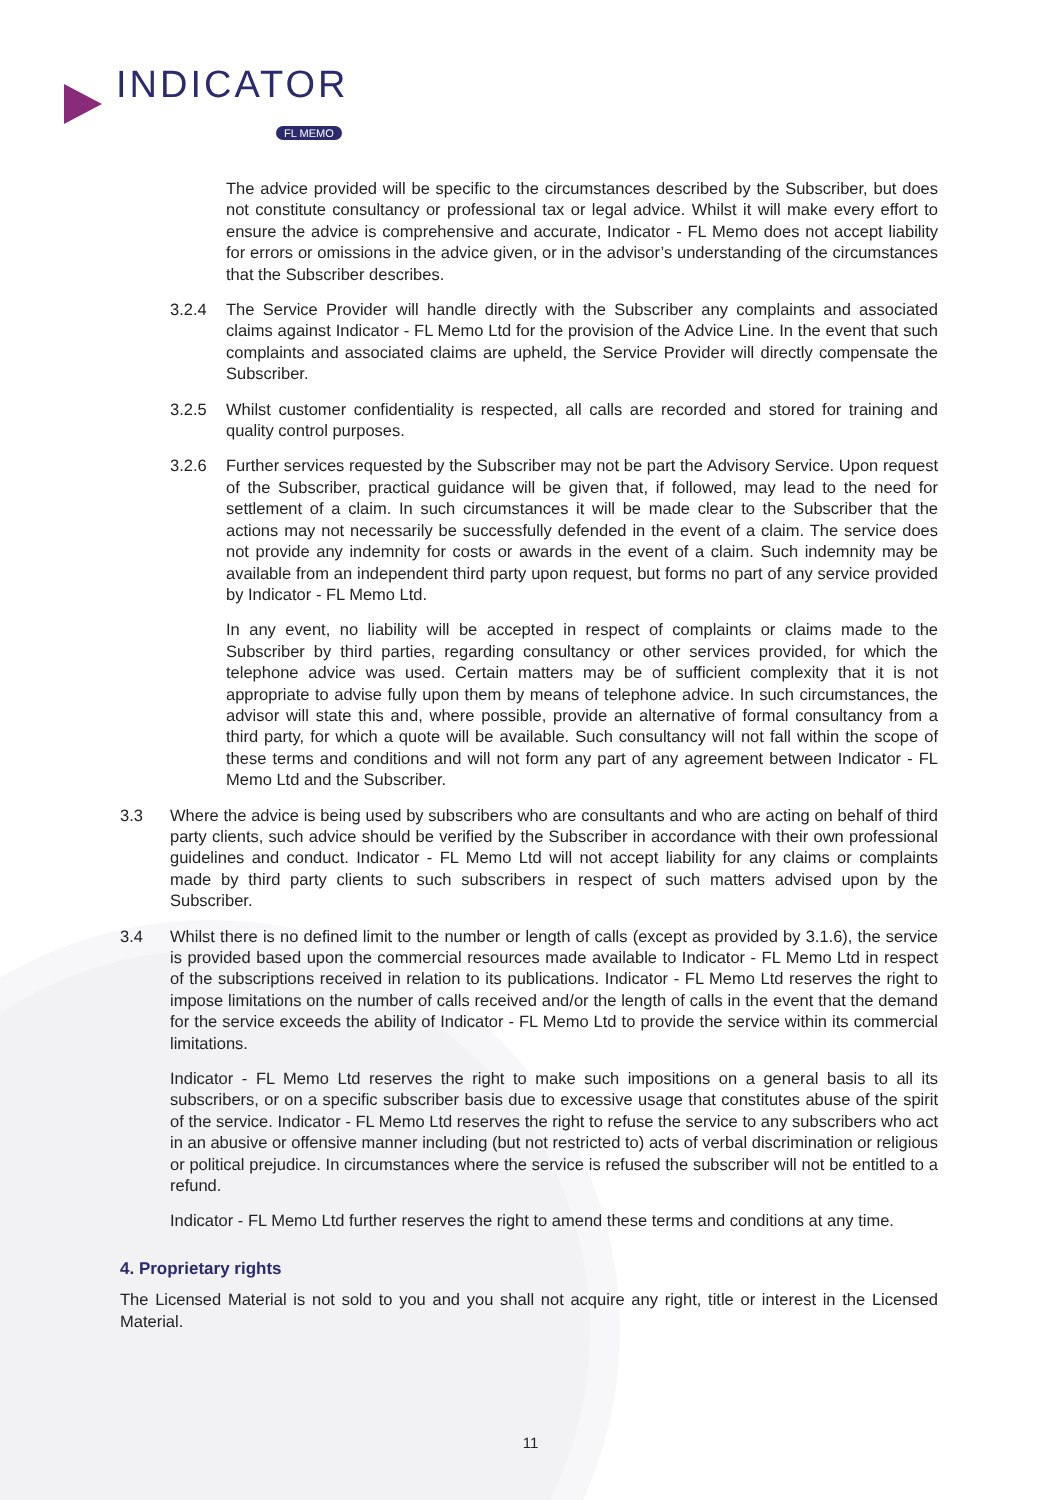INDICATOR
FL MEMO
The advice provided will be specific to the circumstances described by the Subscriber, but does not constitute consultancy or professional tax or legal advice. Whilst it will make every effort to ensure the advice is comprehensive and accurate, Indicator - FL Memo does not accept liability for errors or omissions in the advice given, or in the advisor’s understanding of the circumstances that the Subscriber describes.
3.2.4 The Service Provider will handle directly with the Subscriber any complaints and associated claims against Indicator - FL Memo Ltd for the provision of the Advice Line. In the event that such complaints and associated claims are upheld, the Service Provider will directly compensate the Subscriber.
3.2.5 Whilst customer confidentiality is respected, all calls are recorded and stored for training and quality control purposes.
3.2.6 Further services requested by the Subscriber may not be part the Advisory Service. Upon request of the Subscriber, practical guidance will be given that, if followed, may lead to the need for settlement of a claim. In such circumstances it will be made clear to the Subscriber that the actions may not necessarily be successfully defended in the event of a claim. The service does not provide any indemnity for costs or awards in the event of a claim. Such indemnity may be available from an independent third party upon request, but forms no part of any service provided by Indicator - FL Memo Ltd.
In any event, no liability will be accepted in respect of complaints or claims made to the Subscriber by third parties, regarding consultancy or other services provided, for which the telephone advice was used. Certain matters may be of sufficient complexity that it is not appropriate to advise fully upon them by means of telephone advice. In such circumstances, the advisor will state this and, where possible, provide an alternative of formal consultancy from a third party, for which a quote will be available. Such consultancy will not fall within the scope of these terms and conditions and will not form any part of any agreement between Indicator - FL Memo Ltd and the Subscriber.
3.3 Where the advice is being used by subscribers who are consultants and who are acting on behalf of third party clients, such advice should be verified by the Subscriber in accordance with their own professional guidelines and conduct. Indicator - FL Memo Ltd will not accept liability for any claims or complaints made by third party clients to such subscribers in respect of such matters advised upon by the Subscriber.
3.4 Whilst there is no defined limit to the number or length of calls (except as provided by 3.1.6), the service is provided based upon the commercial resources made available to Indicator - FL Memo Ltd in respect of the subscriptions received in relation to its publications. Indicator - FL Memo Ltd reserves the right to impose limitations on the number of calls received and/or the length of calls in the event that the demand for the service exceeds the ability of Indicator - FL Memo Ltd to provide the service within its commercial limitations.
Indicator - FL Memo Ltd reserves the right to make such impositions on a general basis to all its subscribers, or on a specific subscriber basis due to excessive usage that constitutes abuse of the spirit of the service. Indicator - FL Memo Ltd reserves the right to refuse the service to any subscribers who act in an abusive or offensive manner including (but not restricted to) acts of verbal discrimination or religious or political prejudice. In circumstances where the service is refused the subscriber will not be entitled to a refund.
Indicator - FL Memo Ltd further reserves the right to amend these terms and conditions at any time.
4. Proprietary rights
The Licensed Material is not sold to you and you shall not acquire any right, title or interest in the Licensed Material.
11